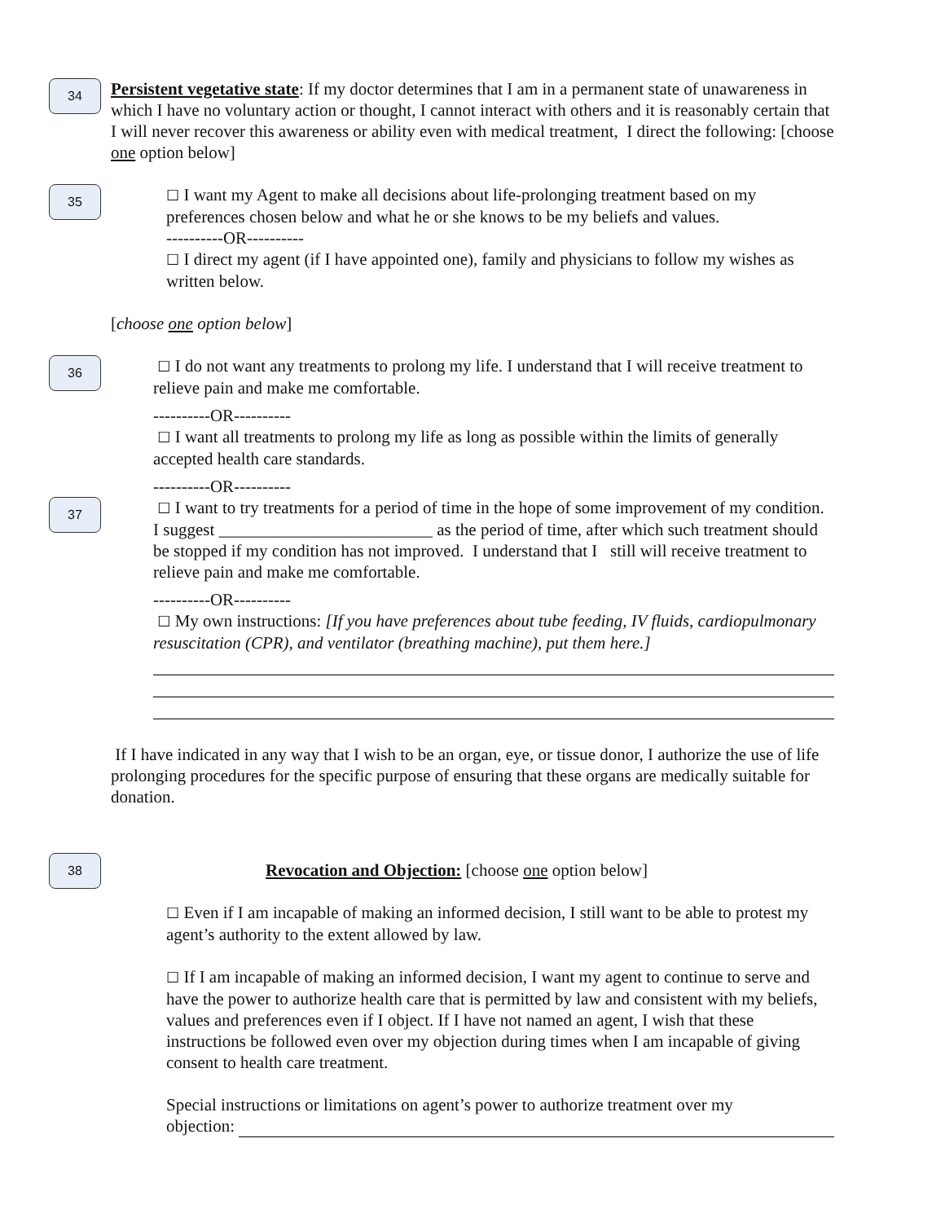34
Persistent vegetative state: If my doctor determines that I am in a permanent state of unawareness in which I have no voluntary action or thought, I cannot interact with others and it is reasonably certain that I will never recover this awareness or ability even with medical treatment, I direct the following: [choose one option below]
35
☐ I want my Agent to make all decisions about life-prolonging treatment based on my preferences chosen below and what he or she knows to be my beliefs and values.
----------OR----------
☐ I direct my agent (if I have appointed one), family and physicians to follow my wishes as written below.
[choose one option below]
36
☐ I do not want any treatments to prolong my life. I understand that I will receive treatment to relieve pain and make me comfortable.
----------OR----------
☐ I want all treatments to prolong my life as long as possible within the limits of generally accepted health care standards.
----------OR----------
37
☐ I want to try treatments for a period of time in the hope of some improvement of my condition. I suggest _________________________ as the period of time, after which such treatment should be stopped if my condition has not improved. I understand that I still will receive treatment to relieve pain and make me comfortable.
----------OR----------
☐ My own instructions: [If you have preferences about tube feeding, IV fluids, cardiopulmonary resuscitation (CPR), and ventilator (breathing machine), put them here.]
If I have indicated in any way that I wish to be an organ, eye, or tissue donor, I authorize the use of life prolonging procedures for the specific purpose of ensuring that these organs are medically suitable for donation.
38
Revocation and Objection: [choose one option below]
☐ Even if I am incapable of making an informed decision, I still want to be able to protest my agent’s authority to the extent allowed by law.
☐ If I am incapable of making an informed decision, I want my agent to continue to serve and have the power to authorize health care that is permitted by law and consistent with my beliefs, values and preferences even if I object. If I have not named an agent, I wish that these instructions be followed even over my objection during times when I am incapable of giving consent to health care treatment.
Special instructions or limitations on agent’s power to authorize treatment over my
objection: